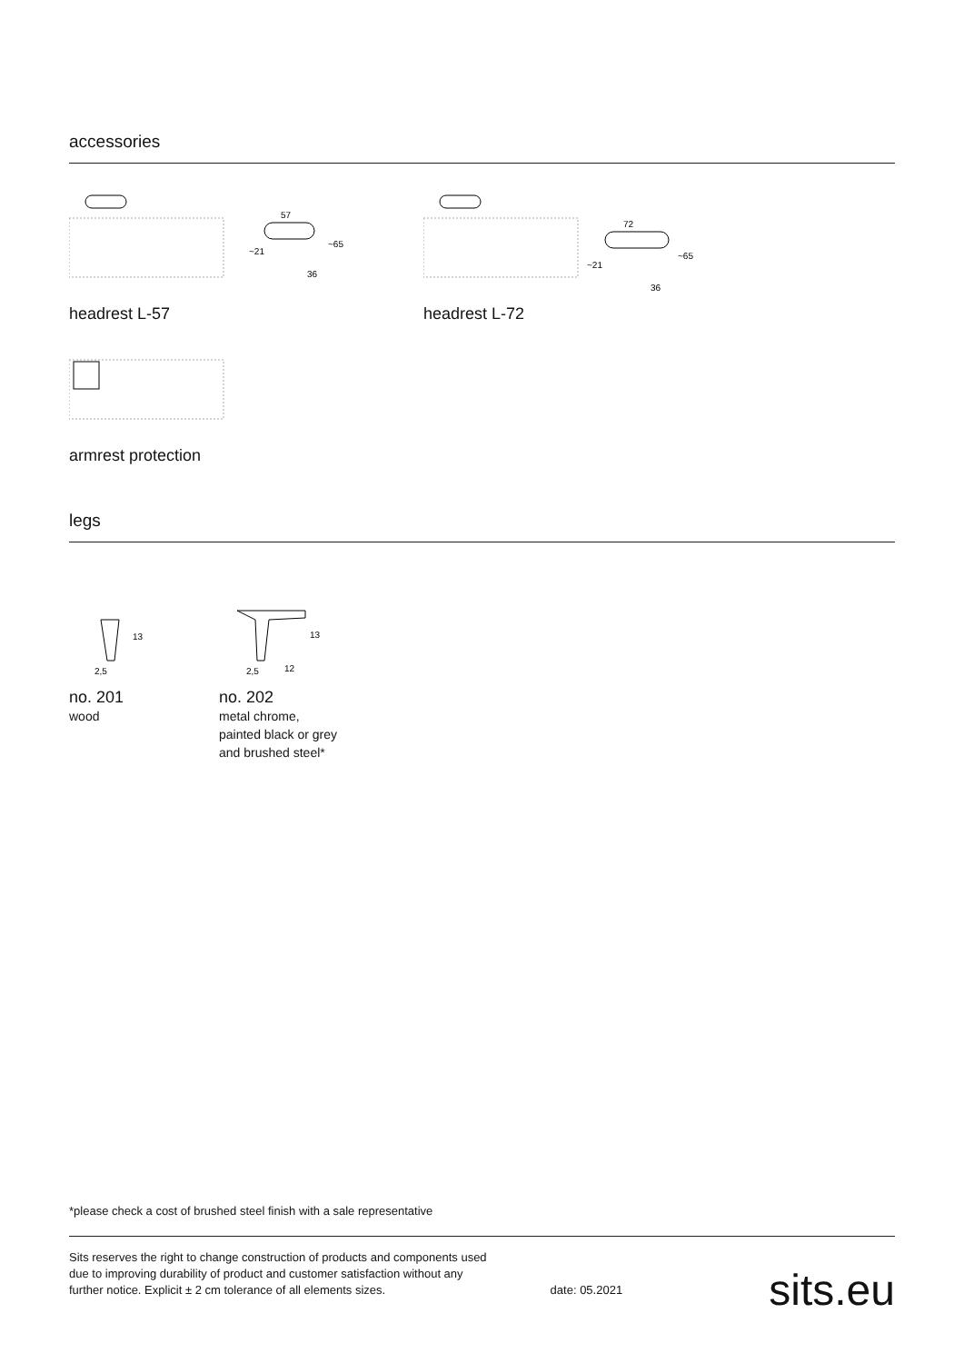accessories
57
~21
~65
36
headrest L-57
72
~21
~65
36
headrest L-72
armrest protection
legs
13
2,5
no. 201
wood
13
2,5
12
no. 202
metal chrome,
painted black or grey
and brushed steel*
*please check a cost of brushed steel finish with a sale representative
Sits reserves the right to change construction of products and components used
due to improving durability of product and customer satisfaction without any
further notice. Explicit ± 2 cm tolerance of all elements sizes.
date: 05.2021
sits.eu